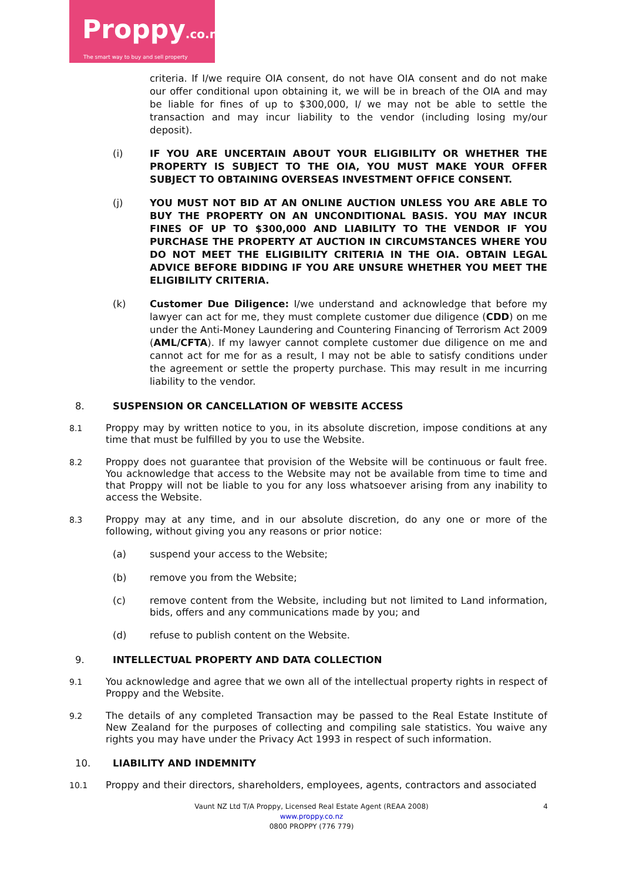Proppy.co.nz
The smart way to buy and sell property
criteria. If I/we require OIA consent, do not have OIA consent and do not make our offer conditional upon obtaining it, we will be in breach of the OIA and may be liable for fines of up to $300,000, I/ we may not be able to settle the transaction and may incur liability to the vendor (including losing my/our deposit).
(i) IF YOU ARE UNCERTAIN ABOUT YOUR ELIGIBILITY OR WHETHER THE PROPERTY IS SUBJECT TO THE OIA, YOU MUST MAKE YOUR OFFER SUBJECT TO OBTAINING OVERSEAS INVESTMENT OFFICE CONSENT.
(j) YOU MUST NOT BID AT AN ONLINE AUCTION UNLESS YOU ARE ABLE TO BUY THE PROPERTY ON AN UNCONDITIONAL BASIS. YOU MAY INCUR FINES OF UP TO $300,000 AND LIABILITY TO THE VENDOR IF YOU PURCHASE THE PROPERTY AT AUCTION IN CIRCUMSTANCES WHERE YOU DO NOT MEET THE ELIGIBILITY CRITERIA IN THE OIA. OBTAIN LEGAL ADVICE BEFORE BIDDING IF YOU ARE UNSURE WHETHER YOU MEET THE ELIGIBILITY CRITERIA.
(k) Customer Due Diligence: I/we understand and acknowledge that before my lawyer can act for me, they must complete customer due diligence (CDD) on me under the Anti-Money Laundering and Countering Financing of Terrorism Act 2009 (AML/CFTA). If my lawyer cannot complete customer due diligence on me and cannot act for me for as a result, I may not be able to satisfy conditions under the agreement or settle the property purchase. This may result in me incurring liability to the vendor.
8. SUSPENSION OR CANCELLATION OF WEBSITE ACCESS
8.1
Proppy may by written notice to you, in its absolute discretion, impose conditions at any time that must be fulfilled by you to use the Website.
8.2
Proppy does not guarantee that provision of the Website will be continuous or fault free. You acknowledge that access to the Website may not be available from time to time and that Proppy will not be liable to you for any loss whatsoever arising from any inability to access the Website.
8.3
Proppy may at any time, and in our absolute discretion, do any one or more of the following, without giving you any reasons or prior notice:
(a) suspend your access to the Website;
(b) remove you from the Website;
(c) remove content from the Website, including but not limited to Land information, bids, offers and any communications made by you; and
(d) refuse to publish content on the Website.
9. INTELLECTUAL PROPERTY AND DATA COLLECTION
9.1
You acknowledge and agree that we own all of the intellectual property rights in respect of Proppy and the Website.
9.2
The details of any completed Transaction may be passed to the Real Estate Institute of New Zealand for the purposes of collecting and compiling sale statistics. You waive any rights you may have under the Privacy Act 1993 in respect of such information.
10. LIABILITY AND INDEMNITY
10.1
Proppy and their directors, shareholders, employees, agents, contractors and associated
4 Vaunt NZ Ltd T/A Proppy, Licensed Real Estate Agent (REAA 2008)
www.proppy.co.nz
0800 PROPPY (776 779)